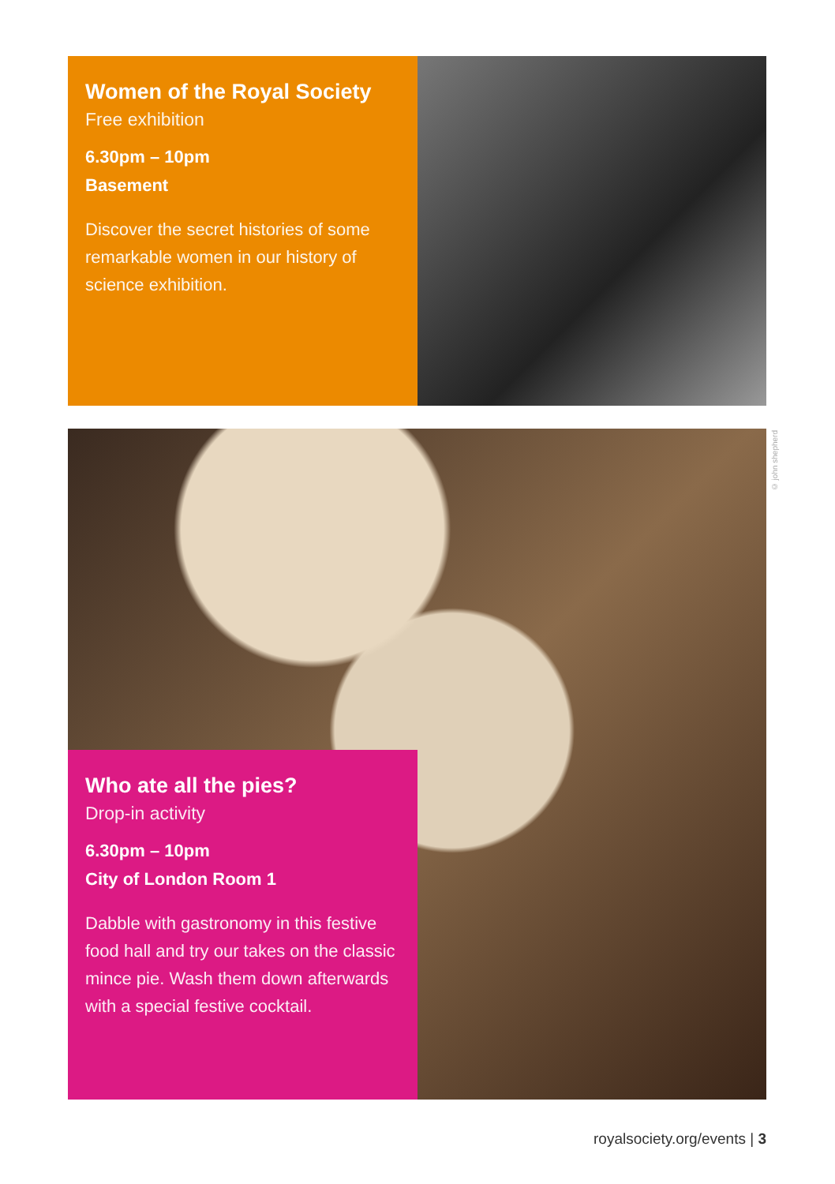Women of the Royal Society
Free exhibition
6.30pm – 10pm
Basement
Discover the secret histories of some remarkable women in our history of science exhibition.
Who ate all the pies?
Drop-in activity
6.30pm – 10pm
City of London Room 1
Dabble with gastronomy in this festive food hall and try our takes on the classic mince pie. Wash them down afterwards with a special festive cocktail.
© john shepherd
royalsociety.org/events | 3